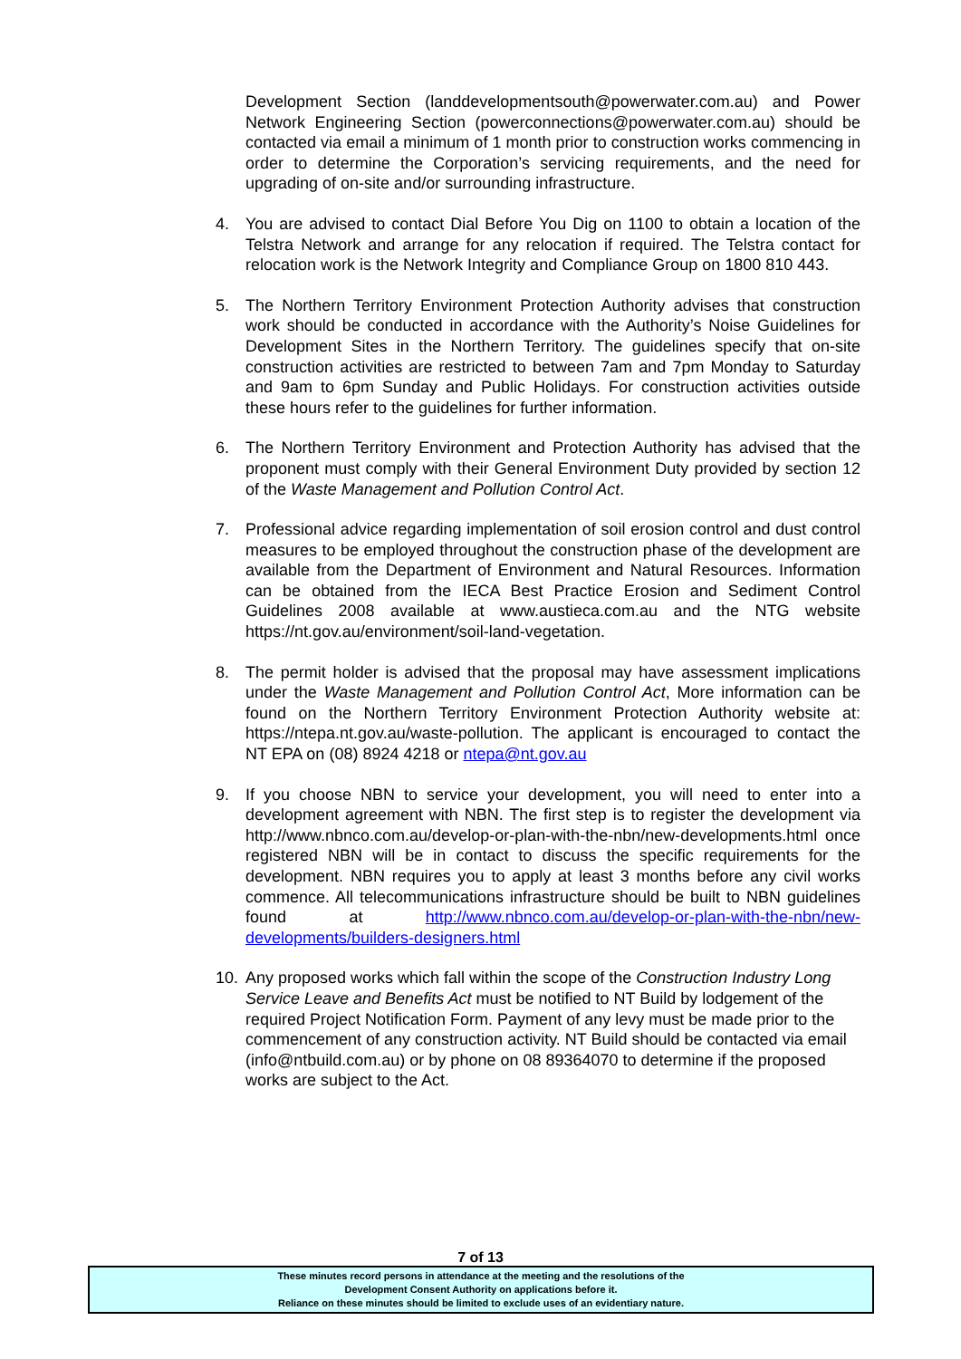Development Section (landdevelopmentsouth@powerwater.com.au) and Power Network Engineering Section (powerconnections@powerwater.com.au) should be contacted via email a minimum of 1 month prior to construction works commencing in order to determine the Corporation’s servicing requirements, and the need for upgrading of on-site and/or surrounding infrastructure.
4. You are advised to contact Dial Before You Dig on 1100 to obtain a location of the Telstra Network and arrange for any relocation if required. The Telstra contact for relocation work is the Network Integrity and Compliance Group on 1800 810 443.
5. The Northern Territory Environment Protection Authority advises that construction work should be conducted in accordance with the Authority’s Noise Guidelines for Development Sites in the Northern Territory. The guidelines specify that on-site construction activities are restricted to between 7am and 7pm Monday to Saturday and 9am to 6pm Sunday and Public Holidays. For construction activities outside these hours refer to the guidelines for further information.
6. The Northern Territory Environment and Protection Authority has advised that the proponent must comply with their General Environment Duty provided by section 12 of the Waste Management and Pollution Control Act.
7. Professional advice regarding implementation of soil erosion control and dust control measures to be employed throughout the construction phase of the development are available from the Department of Environment and Natural Resources. Information can be obtained from the IECA Best Practice Erosion and Sediment Control Guidelines 2008 available at www.austieca.com.au and the NTG website https://nt.gov.au/environment/soil-land-vegetation.
8. The permit holder is advised that the proposal may have assessment implications under the Waste Management and Pollution Control Act, More information can be found on the Northern Territory Environment Protection Authority website at: https://ntepa.nt.gov.au/waste-pollution. The applicant is encouraged to contact the NT EPA on (08) 8924 4218 or ntepa@nt.gov.au
9. If you choose NBN to service your development, you will need to enter into a development agreement with NBN. The first step is to register the development via http://www.nbnco.com.au/develop-or-plan-with-the-nbn/new-developments.html once registered NBN will be in contact to discuss the specific requirements for the development. NBN requires you to apply at least 3 months before any civil works commence. All telecommunications infrastructure should be built to NBN guidelines found at http://www.nbnco.com.au/develop-or-plan-with-the-nbn/new-developments/builders-designers.html
10. Any proposed works which fall within the scope of the Construction Industry Long Service Leave and Benefits Act must be notified to NT Build by lodgement of the required Project Notification Form. Payment of any levy must be made prior to the commencement of any construction activity. NT Build should be contacted via email (info@ntbuild.com.au) or by phone on 08 89364070 to determine if the proposed works are subject to the Act.
7 of 13
These minutes record persons in attendance at the meeting and the resolutions of the
Development Consent Authority on applications before it.
Reliance on these minutes should be limited to exclude uses of an evidentiary nature.